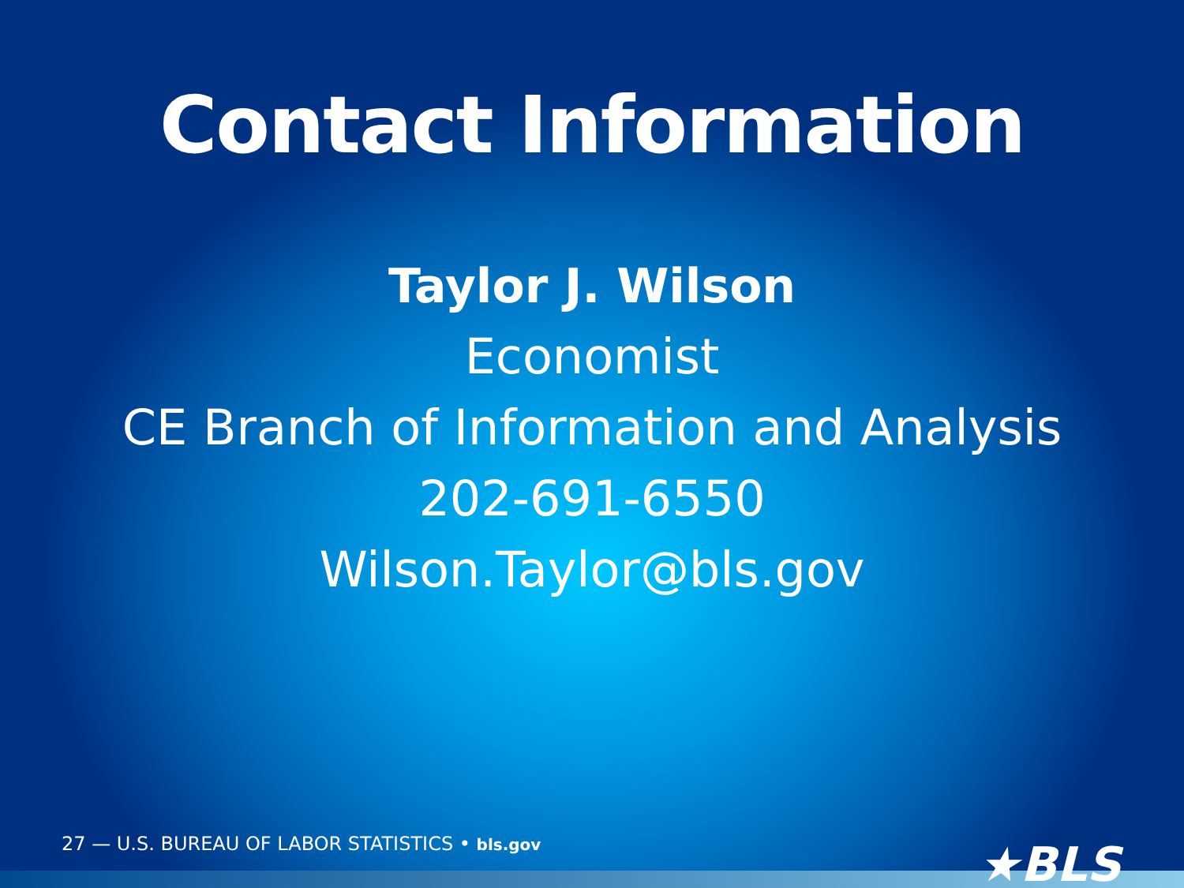Contact Information
Taylor J. Wilson
Economist
CE Branch of Information and Analysis
202-691-6550
Wilson.Taylor@bls.gov
27 — U.S. BUREAU OF LABOR STATISTICS • bls.gov ★BLS